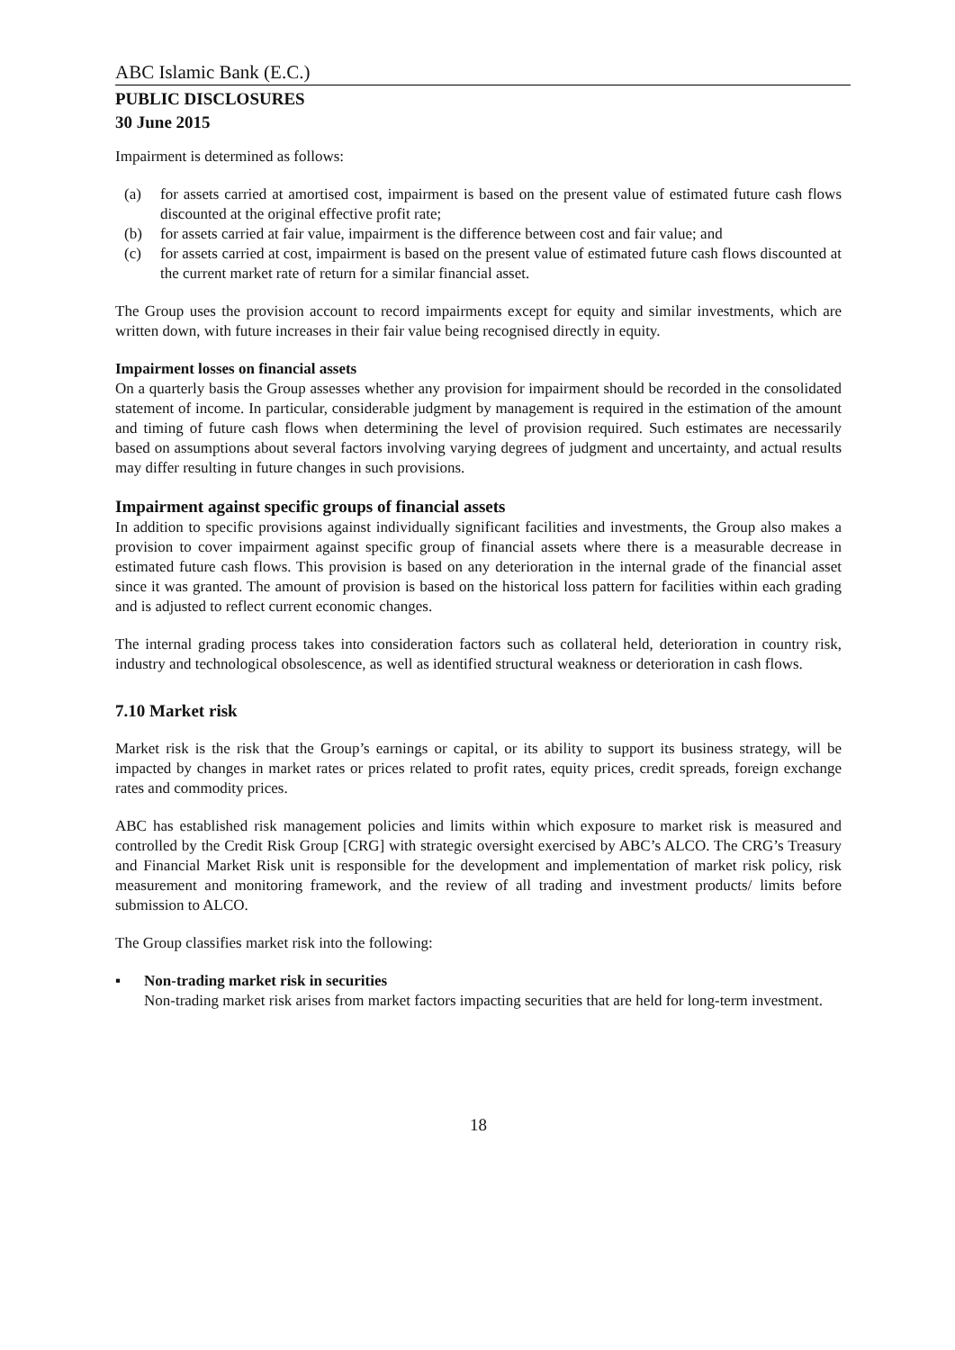ABC Islamic Bank (E.C.)
PUBLIC DISCLOSURES
30 June 2015
Impairment is determined as follows:
(a) for assets carried at amortised cost, impairment is based on the present value of estimated future cash flows discounted at the original effective profit rate;
(b) for assets carried at fair value, impairment is the difference between cost and fair value; and
(c) for assets carried at cost, impairment is based on the present value of estimated future cash flows discounted at the current market rate of return for a similar financial asset.
The Group uses the provision account to record impairments except for equity and similar investments, which are written down, with future increases in their fair value being recognised directly in equity.
Impairment losses on financial assets
On a quarterly basis the Group assesses whether any provision for impairment should be recorded in the consolidated statement of income. In particular, considerable judgment by management is required in the estimation of the amount and timing of future cash flows when determining the level of provision required. Such estimates are necessarily based on assumptions about several factors involving varying degrees of judgment and uncertainty, and actual results may differ resulting in future changes in such provisions.
Impairment against specific groups of financial assets
In addition to specific provisions against individually significant facilities and investments, the Group also makes a provision to cover impairment against specific group of financial assets where there is a measurable decrease in estimated future cash flows. This provision is based on any deterioration in the internal grade of the financial asset since it was granted. The amount of provision is based on the historical loss pattern for facilities within each grading and is adjusted to reflect current economic changes.
The internal grading process takes into consideration factors such as collateral held, deterioration in country risk, industry and technological obsolescence, as well as identified structural weakness or deterioration in cash flows.
7.10 Market risk
Market risk is the risk that the Group’s earnings or capital, or its ability to support its business strategy, will be impacted by changes in market rates or prices related to profit rates, equity prices, credit spreads, foreign exchange rates and commodity prices.
ABC has established risk management policies and limits within which exposure to market risk is measured and controlled by the Credit Risk Group [CRG] with strategic oversight exercised by ABC’s ALCO. The CRG’s Treasury and Financial Market Risk unit is responsible for the development and implementation of market risk policy, risk measurement and monitoring framework, and the review of all trading and investment products/ limits before submission to ALCO.
The Group classifies market risk into the following:
▪ Non-trading market risk in securities
Non-trading market risk arises from market factors impacting securities that are held for long-term investment.
18